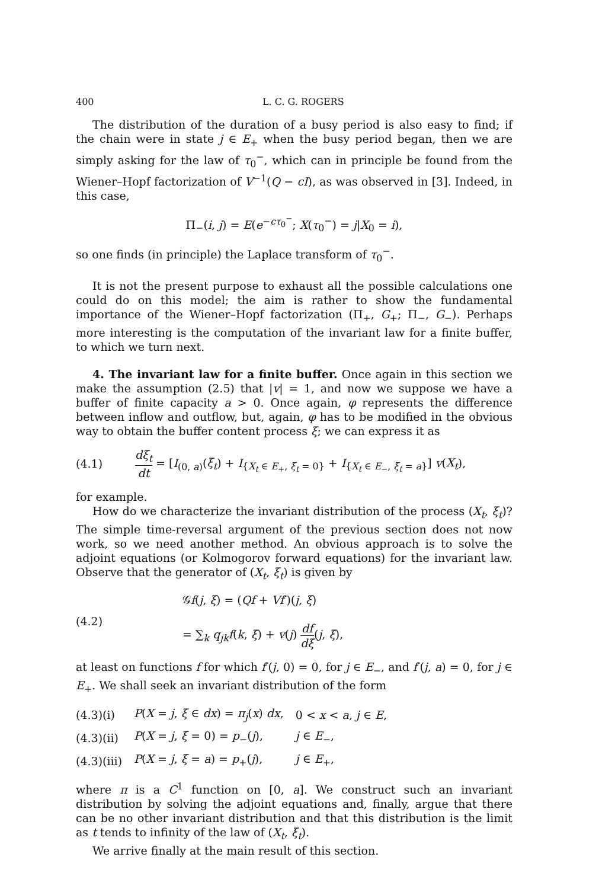400 L. C. G. ROGERS
The distribution of the duration of a busy period is also easy to find; if the chain were in state j ∈ E<sub>+</sub> when the busy period began, then we are simply asking for the law of τ<sub>0</sub><sup>−</sup>, which can in principle be found from the Wiener–Hopf factorization of V<sup>−1</sup>(Q − cI), as was observed in [3]. Indeed, in this case,
Π<sub>−</sub>(i, j) = E(e<sup>−cτ<sub>0</sub><sup>−</sup></sup>; X(τ<sub>0</sub><sup>−</sup>) = j|X<sub>0</sub> = i),
so one finds (in principle) the Laplace transform of τ<sub>0</sub><sup>−</sup>.
It is not the present purpose to exhaust all the possible calculations one could do on this model; the aim is rather to show the fundamental importance of the Wiener–Hopf factorization (Π<sub>+</sub>, G<sub>+</sub>; Π<sub>−</sub>, G<sub>−</sub>). Perhaps more interesting is the computation of the invariant law for a finite buffer, to which we turn next.
4. The invariant law for a finite buffer. Once again in this section we make the assumption (2.5) that |v| = 1, and now we suppose we have a buffer of finite capacity a > 0. Once again, φ represents the difference between inflow and outflow, but, again, φ has to be modified in the obvious way to obtain the buffer content process ξ; we can express it as
(4.1) dξ<sub>t</sub> dt = [I<sub>(0, a)</sub>(ξ<sub>t</sub>) + I<sub>{X<sub>t</sub> ∈ E<sub>+</sub>, ξ<sub>t</sub> = 0}</sub> + I<sub>{X<sub>t</sub> ∈ E<sub>−</sub>, ξ<sub>t</sub> = a}</sub>] v(X<sub>t</sub>),
for example.
How do we characterize the invariant distribution of the process (X<sub>t</sub>, ξ<sub>t</sub>)? The simple time-reversal argument of the previous section does not now work, so we need another method. An obvious approach is to solve the adjoint equations (or Kolmogorov forward equations) for the invariant law. Observe that the generator of (X<sub>t</sub>, ξ<sub>t</sub>) is given by
(4.2) 𝒢f(j, ξ) = (Qf + Vf′)(j, ξ)
= ∑<sub>k</sub> q<sub>jk</sub> f(k, ξ) + v(j) df dξ(j, ξ),
at least on functions f for which f′(j, 0) = 0, for j ∈ E<sub>−</sub>, and f′(j, a) = 0, for j ∈ E<sub>+</sub>. We shall seek an invariant distribution of the form
| (4.3)(i) | P ( X = j , ξ ∈ dx ) = π<sub>j</sub> ( x ) dx , | 0 < x < a , j ∈ E , |
| (4.3)(ii) | P ( X = j , ξ = 0) = p<sub>−</sub>( j ), | j ∈ E<sub>−</sub>, |
| (4.3)(iii) | P ( X = j , ξ = a ) = p<sub>+</sub>( j ), | j ∈ E<sub>+</sub>, |
where π is a C<sup>1</sup> function on [0, a]. We construct such an invariant distribution by solving the adjoint equations and, finally, argue that there can be no other invariant distribution and that this distribution is the limit as t tends to infinity of the law of (X<sub>t</sub>, ξ<sub>t</sub>).
We arrive finally at the main result of this section.